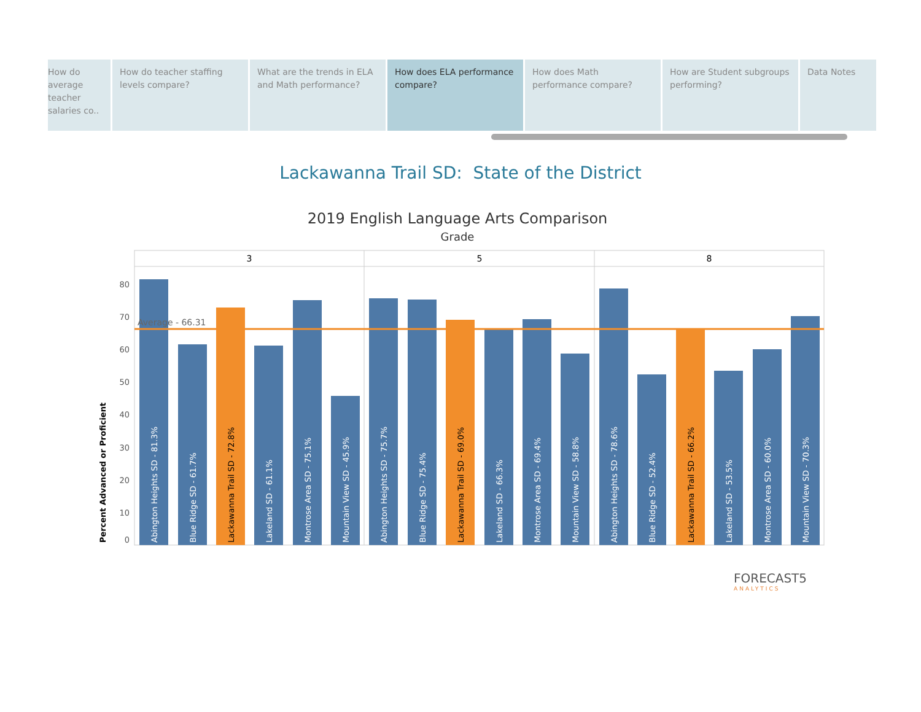How do average teacher salaries co..
How do teacher staffing levels compare?
What are the trends in ELA and Math performance?
How does ELA performance compare?
How does Math performance compare?
How are Student subgroups performing?
Data Notes
Lackawanna Trail SD: State of the District
2019 English Language Arts Comparison
Grade
Percent Advanced or Proficient
0
10
20
30
40
50
60
70
80
3
5
8
Abington Heights SD - 81.3%
Blue Ridge SD - 61.7%
Lackawanna Trail SD - 72.8%
Lakeland SD - 61.1%
Montrose Area SD - 75.1%
Mountain View SD - 45.9%
Abington Heights SD - 75.7%
Blue Ridge SD - 75.4%
Lackawanna Trail SD - 69.0%
Lakeland SD - 66.3%
Montrose Area SD - 69.4%
Mountain View SD - 58.8%
Abington Heights SD - 78.6%
Blue Ridge SD - 52.4%
Lackawanna Trail SD - 66.2%
Lakeland SD - 53.5%
Montrose Area SD - 60.0%
Mountain View SD - 70.3%
Average - 66.31
FORECAST5
ANALYTICS